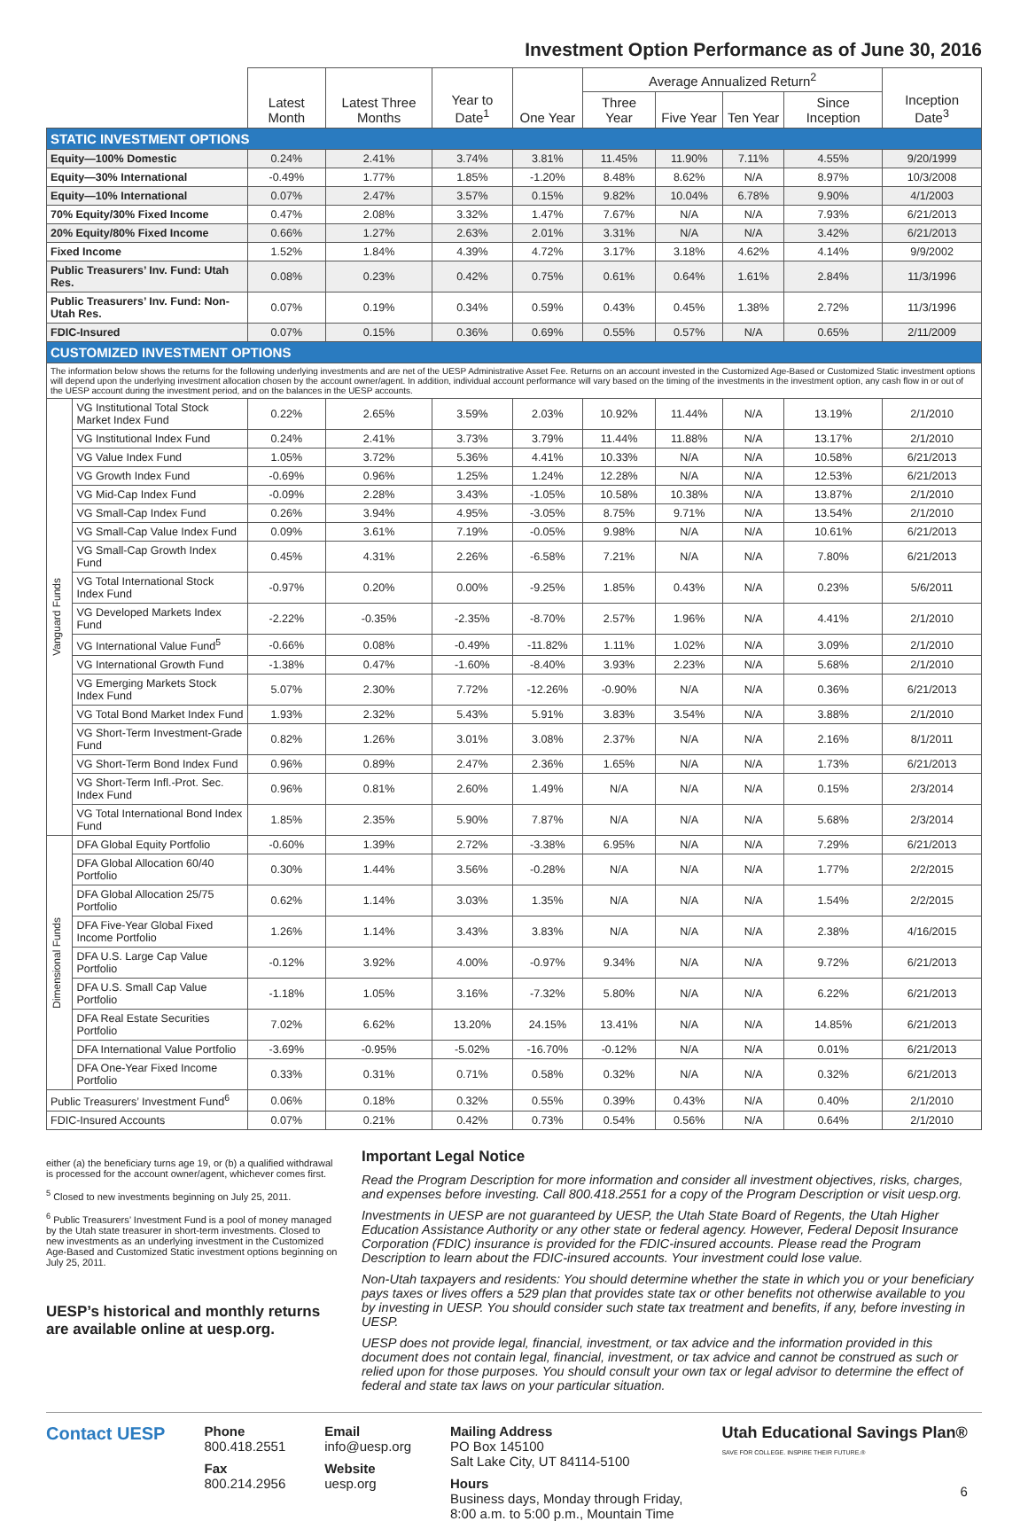Investment Option Performance as of June 30, 2016
| | | Latest Month | Latest Three Months | Year to Date<sup>1</sup> | One Year | Average Annualized Return<sup>2</sup> | | | | Inception Date<sup>3</sup> |
| --- | --- | --- | --- | --- | --- | --- | --- | --- | --- | --- |
| | | | | | | Three Year | Five Year | Ten Year | Since Inception | |
| STATIC INVESTMENT OPTIONS | | | | | | | | | | |
| Equity—100% Domestic | | 0.24% | 2.41% | 3.74% | 3.81% | 11.45% | 11.90% | 7.11% | 4.55% | 9/20/1999 |
| Equity—30% International | | -0.49% | 1.77% | 1.85% | -1.20% | 8.48% | 8.62% | N/A | 8.97% | 10/3/2008 |
| Equity—10% International | | 0.07% | 2.47% | 3.57% | 0.15% | 9.82% | 10.04% | 6.78% | 9.90% | 4/1/2003 |
| 70% Equity/30% Fixed Income | | 0.47% | 2.08% | 3.32% | 1.47% | 7.67% | N/A | N/A | 7.93% | 6/21/2013 |
| 20% Equity/80% Fixed Income | | 0.66% | 1.27% | 2.63% | 2.01% | 3.31% | N/A | N/A | 3.42% | 6/21/2013 |
| Fixed Income | | 1.52% | 1.84% | 4.39% | 4.72% | 3.17% | 3.18% | 4.62% | 4.14% | 9/9/2002 |
| Public Treasurers’ Inv. Fund: Utah Res. | | 0.08% | 0.23% | 0.42% | 0.75% | 0.61% | 0.64% | 1.61% | 2.84% | 11/3/1996 |
| Public Treasurers’ Inv. Fund: Non-Utah Res. | | 0.07% | 0.19% | 0.34% | 0.59% | 0.43% | 0.45% | 1.38% | 2.72% | 11/3/1996 |
| FDIC-Insured | | 0.07% | 0.15% | 0.36% | 0.69% | 0.55% | 0.57% | N/A | 0.65% | 2/11/2009 |
| CUSTOMIZED INVESTMENT OPTIONS | | | | | | | | | | |
| The information below shows the returns for the following underlying investments and are net of the UESP Administrative Asset Fee. Returns on an account invested in the Customized Age-Based or Customized Static investment options will depend upon the underlying investment allocation chosen by the account owner/agent. In addition, individual account performance will vary based on the timing of the investments in the investment option, any cash flow in or out of the UESP account during the investment period, and on the balances in the UESP accounts. | | | | | | | | | | |
| Vanguard Funds | VG Institutional Total Stock Market Index Fund | 0.22% | 2.65% | 3.59% | 2.03% | 10.92% | 11.44% | N/A | 13.19% | 2/1/2010 |
| | VG Institutional Index Fund | 0.24% | 2.41% | 3.73% | 3.79% | 11.44% | 11.88% | N/A | 13.17% | 2/1/2010 |
| | VG Value Index Fund | 1.05% | 3.72% | 5.36% | 4.41% | 10.33% | N/A | N/A | 10.58% | 6/21/2013 |
| | VG Growth Index Fund | -0.69% | 0.96% | 1.25% | 1.24% | 12.28% | N/A | N/A | 12.53% | 6/21/2013 |
| | VG Mid-Cap Index Fund | -0.09% | 2.28% | 3.43% | -1.05% | 10.58% | 10.38% | N/A | 13.87% | 2/1/2010 |
| | VG Small-Cap Index Fund | 0.26% | 3.94% | 4.95% | -3.05% | 8.75% | 9.71% | N/A | 13.54% | 2/1/2010 |
| | VG Small-Cap Value Index Fund | 0.09% | 3.61% | 7.19% | -0.05% | 9.98% | N/A | N/A | 10.61% | 6/21/2013 |
| | VG Small-Cap Growth Index Fund | 0.45% | 4.31% | 2.26% | -6.58% | 7.21% | N/A | N/A | 7.80% | 6/21/2013 |
| | VG Total International Stock Index Fund | -0.97% | 0.20% | 0.00% | -9.25% | 1.85% | 0.43% | N/A | 0.23% | 5/6/2011 |
| | VG Developed Markets Index Fund | -2.22% | -0.35% | -2.35% | -8.70% | 2.57% | 1.96% | N/A | 4.41% | 2/1/2010 |
| | VG International Value Fund<sup>5</sup> | -0.66% | 0.08% | -0.49% | -11.82% | 1.11% | 1.02% | N/A | 3.09% | 2/1/2010 |
| | VG International Growth Fund | -1.38% | 0.47% | -1.60% | -8.40% | 3.93% | 2.23% | N/A | 5.68% | 2/1/2010 |
| | VG Emerging Markets Stock Index Fund | 5.07% | 2.30% | 7.72% | -12.26% | -0.90% | N/A | N/A | 0.36% | 6/21/2013 |
| | VG Total Bond Market Index Fund | 1.93% | 2.32% | 5.43% | 5.91% | 3.83% | 3.54% | N/A | 3.88% | 2/1/2010 |
| | VG Short-Term Investment-Grade Fund | 0.82% | 1.26% | 3.01% | 3.08% | 2.37% | N/A | N/A | 2.16% | 8/1/2011 |
| | VG Short-Term Bond Index Fund | 0.96% | 0.89% | 2.47% | 2.36% | 1.65% | N/A | N/A | 1.73% | 6/21/2013 |
| | VG Short-Term Infl.-Prot. Sec. Index Fund | 0.96% | 0.81% | 2.60% | 1.49% | N/A | N/A | N/A | 0.15% | 2/3/2014 |
| | VG Total International Bond Index Fund | 1.85% | 2.35% | 5.90% | 7.87% | N/A | N/A | N/A | 5.68% | 2/3/2014 |
| Dimensional Funds | DFA Global Equity Portfolio | -0.60% | 1.39% | 2.72% | -3.38% | 6.95% | N/A | N/A | 7.29% | 6/21/2013 |
| | DFA Global Allocation 60/40 Portfolio | 0.30% | 1.44% | 3.56% | -0.28% | N/A | N/A | N/A | 1.77% | 2/2/2015 |
| | DFA Global Allocation 25/75 Portfolio | 0.62% | 1.14% | 3.03% | 1.35% | N/A | N/A | N/A | 1.54% | 2/2/2015 |
| | DFA Five-Year Global Fixed Income Portfolio | 1.26% | 1.14% | 3.43% | 3.83% | N/A | N/A | N/A | 2.38% | 4/16/2015 |
| | DFA U.S. Large Cap Value Portfolio | -0.12% | 3.92% | 4.00% | -0.97% | 9.34% | N/A | N/A | 9.72% | 6/21/2013 |
| | DFA U.S. Small Cap Value Portfolio | -1.18% | 1.05% | 3.16% | -7.32% | 5.80% | N/A | N/A | 6.22% | 6/21/2013 |
| | DFA Real Estate Securities Portfolio | 7.02% | 6.62% | 13.20% | 24.15% | 13.41% | N/A | N/A | 14.85% | 6/21/2013 |
| | DFA International Value Portfolio | -3.69% | -0.95% | -5.02% | -16.70% | -0.12% | N/A | N/A | 0.01% | 6/21/2013 |
| | DFA One-Year Fixed Income Portfolio | 0.33% | 0.31% | 0.71% | 0.58% | 0.32% | N/A | N/A | 0.32% | 6/21/2013 |
| Public Treasurers’ Investment Fund<sup>6</sup> | | 0.06% | 0.18% | 0.32% | 0.55% | 0.39% | 0.43% | N/A | 0.40% | 2/1/2010 |
| FDIC-Insured Accounts | | 0.07% | 0.21% | 0.42% | 0.73% | 0.54% | 0.56% | N/A | 0.64% | 2/1/2010 |
either (a) the beneficiary turns age 19, or (b) a qualified withdrawal is processed for the account owner/agent, whichever comes first.
<sup>5</sup> Closed to new investments beginning on July 25, 2011.
<sup>6</sup> Public Treasurers’ Investment Fund is a pool of money managed by the Utah state treasurer in short-term investments. Closed to new investments as an underlying investment in the Customized Age-Based and Customized Static investment options beginning on July 25, 2011.
UESP’s historical and monthly returns are available online at uesp.org.
Important Legal Notice
Read the Program Description for more information and consider all investment objectives, risks, charges, and expenses before investing. Call 800.418.2551 for a copy of the Program Description or visit uesp.org.
Investments in UESP are not guaranteed by UESP, the Utah State Board of Regents, the Utah Higher Education Assistance Authority or any other state or federal agency. However, Federal Deposit Insurance Corporation (FDIC) insurance is provided for the FDIC-insured accounts. Please read the Program Description to learn about the FDIC-insured accounts. Your investment could lose value.
Non-Utah taxpayers and residents: You should determine whether the state in which you or your beneficiary pays taxes or lives offers a 529 plan that provides state tax or other benefits not otherwise available to you by investing in UESP. You should consider such state tax treatment and benefits, if any, before investing in UESP.
UESP does not provide legal, financial, investment, or tax advice and the information provided in this document does not contain legal, financial, investment, or tax advice and cannot be construed as such or relied upon for those purposes. You should consult your own tax or legal advisor to determine the effect of federal and state tax laws on your particular situation.
Contact UESP
Phone
800.418.2551
Fax
800.214.2956
Email
info@uesp.org
Website
uesp.org
Mailing Address
PO Box 145100
Salt Lake City, UT 84114-5100
Hours
Business days, Monday through Friday,
8:00 a.m. to 5:00 p.m., Mountain Time
Utah Educational Savings Plan®
SAVE FOR COLLEGE. INSPIRE THEIR FUTURE.®
6